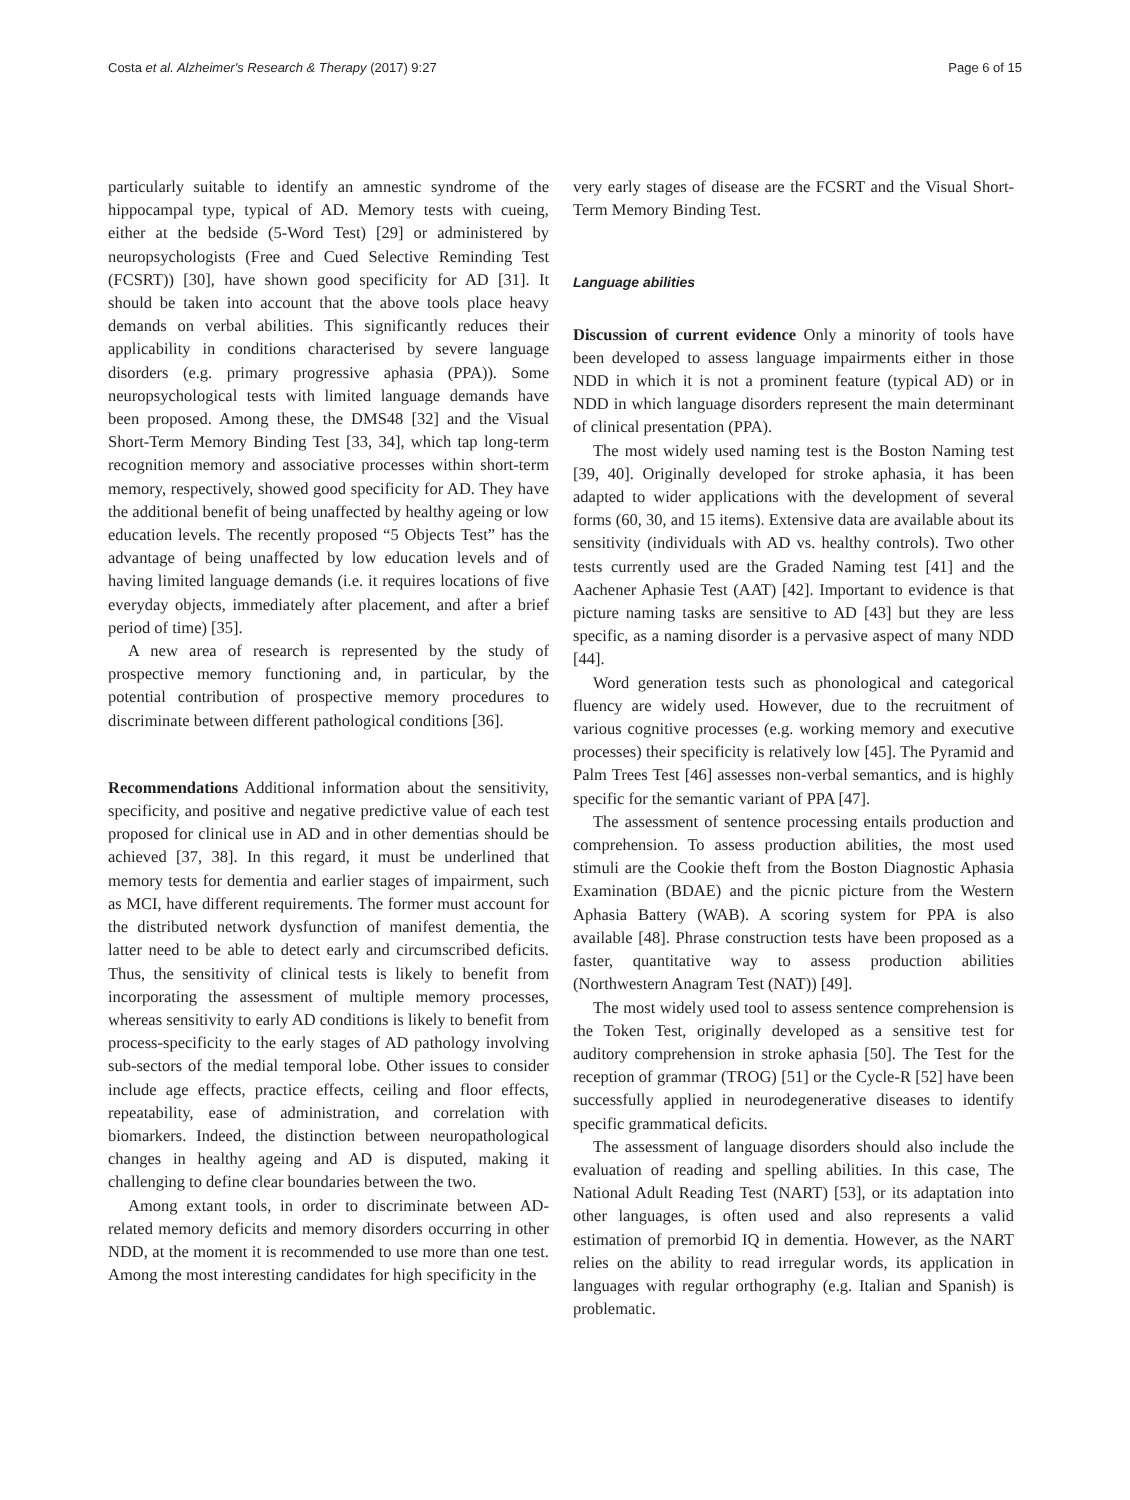Costa et al. Alzheimer's Research & Therapy (2017) 9:27 Page 6 of 15
particularly suitable to identify an amnestic syndrome of the hippocampal type, typical of AD. Memory tests with cueing, either at the bedside (5-Word Test) [29] or administered by neuropsychologists (Free and Cued Selective Reminding Test (FCSRT)) [30], have shown good specificity for AD [31]. It should be taken into account that the above tools place heavy demands on verbal abilities. This significantly reduces their applicability in conditions characterised by severe language disorders (e.g. primary progressive aphasia (PPA)). Some neuropsychological tests with limited language demands have been proposed. Among these, the DMS48 [32] and the Visual Short-Term Memory Binding Test [33, 34], which tap long-term recognition memory and associative processes within short-term memory, respectively, showed good specificity for AD. They have the additional benefit of being unaffected by healthy ageing or low education levels. The recently proposed “5 Objects Test” has the advantage of being unaffected by low education levels and of having limited language demands (i.e. it requires locations of five everyday objects, immediately after placement, and after a brief period of time) [35].
A new area of research is represented by the study of prospective memory functioning and, in particular, by the potential contribution of prospective memory procedures to discriminate between different pathological conditions [36].
Recommendations Additional information about the sensitivity, specificity, and positive and negative predictive value of each test proposed for clinical use in AD and in other dementias should be achieved [37, 38]. In this regard, it must be underlined that memory tests for dementia and earlier stages of impairment, such as MCI, have different requirements. The former must account for the distributed network dysfunction of manifest dementia, the latter need to be able to detect early and circumscribed deficits. Thus, the sensitivity of clinical tests is likely to benefit from incorporating the assessment of multiple memory processes, whereas sensitivity to early AD conditions is likely to benefit from process-specificity to the early stages of AD pathology involving sub-sectors of the medial temporal lobe. Other issues to consider include age effects, practice effects, ceiling and floor effects, repeatability, ease of administration, and correlation with biomarkers. Indeed, the distinction between neuropathological changes in healthy ageing and AD is disputed, making it challenging to define clear boundaries between the two.
Among extant tools, in order to discriminate between AD-related memory deficits and memory disorders occurring in other NDD, at the moment it is recommended to use more than one test. Among the most interesting candidates for high specificity in the
very early stages of disease are the FCSRT and the Visual Short-Term Memory Binding Test.
Language abilities
Discussion of current evidence Only a minority of tools have been developed to assess language impairments either in those NDD in which it is not a prominent feature (typical AD) or in NDD in which language disorders represent the main determinant of clinical presentation (PPA).
The most widely used naming test is the Boston Naming test [39, 40]. Originally developed for stroke aphasia, it has been adapted to wider applications with the development of several forms (60, 30, and 15 items). Extensive data are available about its sensitivity (individuals with AD vs. healthy controls). Two other tests currently used are the Graded Naming test [41] and the Aachener Aphasie Test (AAT) [42]. Important to evidence is that picture naming tasks are sensitive to AD [43] but they are less specific, as a naming disorder is a pervasive aspect of many NDD [44].
Word generation tests such as phonological and categorical fluency are widely used. However, due to the recruitment of various cognitive processes (e.g. working memory and executive processes) their specificity is relatively low [45]. The Pyramid and Palm Trees Test [46] assesses non-verbal semantics, and is highly specific for the semantic variant of PPA [47].
The assessment of sentence processing entails production and comprehension. To assess production abilities, the most used stimuli are the Cookie theft from the Boston Diagnostic Aphasia Examination (BDAE) and the picnic picture from the Western Aphasia Battery (WAB). A scoring system for PPA is also available [48]. Phrase construction tests have been proposed as a faster, quantitative way to assess production abilities (Northwestern Anagram Test (NAT)) [49].
The most widely used tool to assess sentence comprehension is the Token Test, originally developed as a sensitive test for auditory comprehension in stroke aphasia [50]. The Test for the reception of grammar (TROG) [51] or the Cycle-R [52] have been successfully applied in neurodegenerative diseases to identify specific grammatical deficits.
The assessment of language disorders should also include the evaluation of reading and spelling abilities. In this case, The National Adult Reading Test (NART) [53], or its adaptation into other languages, is often used and also represents a valid estimation of premorbid IQ in dementia. However, as the NART relies on the ability to read irregular words, its application in languages with regular orthography (e.g. Italian and Spanish) is problematic.